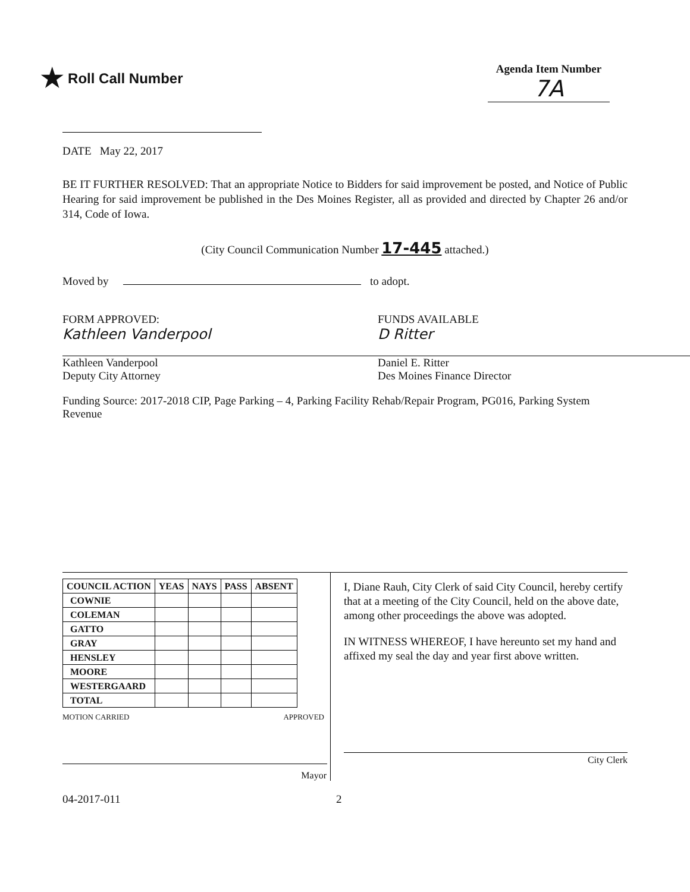★ Roll Call Number
Agenda Item Number
7A
DATE May 22, 2017
BE IT FURTHER RESOLVED: That an appropriate Notice to Bidders for said improvement be posted, and Notice of Public Hearing for said improvement be published in the Des Moines Register, all as provided and directed by Chapter 26 and/or 314, Code of Iowa.
(City Council Communication Number 17-445 attached.)
Moved by to adopt.
FORM APPROVED:
Kathleen Vanderpool
Kathleen Vanderpool
Deputy City Attorney
FUNDS AVAILABLE
D Ritter
Daniel E. Ritter
Des Moines Finance Director
Funding Source: 2017-2018 CIP, Page Parking – 4, Parking Facility Rehab/Repair Program, PG016, Parking System Revenue
| COUNCIL ACTION | YEAS | NAYS | PASS | ABSENT |
| --- | --- | --- | --- | --- |
| COWNIE | | | | |
| COLEMAN | | | | |
| GATTO | | | | |
| GRAY | | | | |
| HENSLEY | | | | |
| MOORE | | | | |
| WESTERGAARD | | | | |
| TOTAL | | | | |
MOTION CARRIED APPROVED
Mayor
I, Diane Rauh, City Clerk of said City Council, hereby certify that at a meeting of the City Council, held on the above date, among other proceedings the above was adopted.
IN WITNESS WHEREOF, I have hereunto set my hand and affixed my seal the day and year first above written.
City Clerk
04-2017-011 2